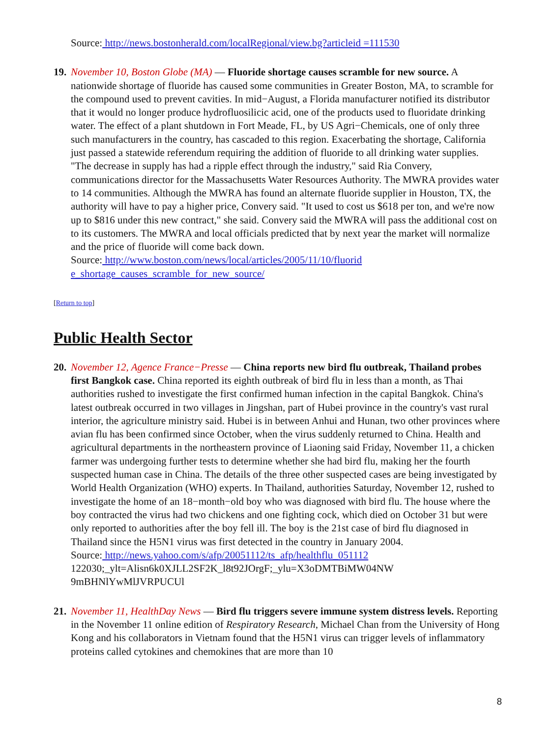Source: http://news.bostonherald.com/localRegional/view.bg?articleid =111530
19.
November 10, Boston Globe (MA) — Fluoride shortage causes scramble for new source. A nationwide shortage of fluoride has caused some communities in Greater Boston, MA, to scramble for the compound used to prevent cavities. In mid−August, a Florida manufacturer notified its distributor that it would no longer produce hydrofluosilicic acid, one of the products used to fluoridate drinking water. The effect of a plant shutdown in Fort Meade, FL, by US Agri−Chemicals, one of only three such manufacturers in the country, has cascaded to this region. Exacerbating the shortage, California just passed a statewide referendum requiring the addition of fluoride to all drinking water supplies. "The decrease in supply has had a ripple effect through the industry," said Ria Convery, communications director for the Massachusetts Water Resources Authority. The MWRA provides water to 14 communities. Although the MWRA has found an alternate fluoride supplier in Houston, TX, the authority will have to pay a higher price, Convery said. "It used to cost us $618 per ton, and we're now up to $816 under this new contract," she said. Convery said the MWRA will pass the additional cost on to its customers. The MWRA and local officials predicted that by next year the market will normalize and the price of fluoride will come back down.
Source: http://www.boston.com/news/local/articles/2005/11/10/fluorid
e_shortage_causes_scramble_for_new_source/
[Return to top]
Public Health Sector
20.
November 12, Agence France−Presse — China reports new bird flu outbreak, Thailand probes first Bangkok case. China reported its eighth outbreak of bird flu in less than a month, as Thai authorities rushed to investigate the first confirmed human infection in the capital Bangkok. China's latest outbreak occurred in two villages in Jingshan, part of Hubei province in the country's vast rural interior, the agriculture ministry said. Hubei is in between Anhui and Hunan, two other provinces where avian flu has been confirmed since October, when the virus suddenly returned to China. Health and agricultural departments in the northeastern province of Liaoning said Friday, November 11, a chicken farmer was undergoing further tests to determine whether she had bird flu, making her the fourth suspected human case in China. The details of the three other suspected cases are being investigated by World Health Organization (WHO) experts. In Thailand, authorities Saturday, November 12, rushed to investigate the home of an 18−month−old boy who was diagnosed with bird flu. The house where the boy contracted the virus had two chickens and one fighting cock, which died on October 31 but were only reported to authorities after the boy fell ill. The boy is the 21st case of bird flu diagnosed in Thailand since the H5N1 virus was first detected in the country in January 2004.
Source: http://news.yahoo.com/s/afp/20051112/ts_afp/healthflu_051112
122030;_ylt=Alisn6k0XJLL2SF2K_l8t92JOrgF;_ylu=X3oDMTBiMW04NW
9mBHNlYwMlJVRPUCUl
21.
November 11, HealthDay News — Bird flu triggers severe immune system distress levels. Reporting in the November 11 online edition of Respiratory Research, Michael Chan from the University of Hong Kong and his collaborators in Vietnam found that the H5N1 virus can trigger levels of inflammatory proteins called cytokines and chemokines that are more than 10
8